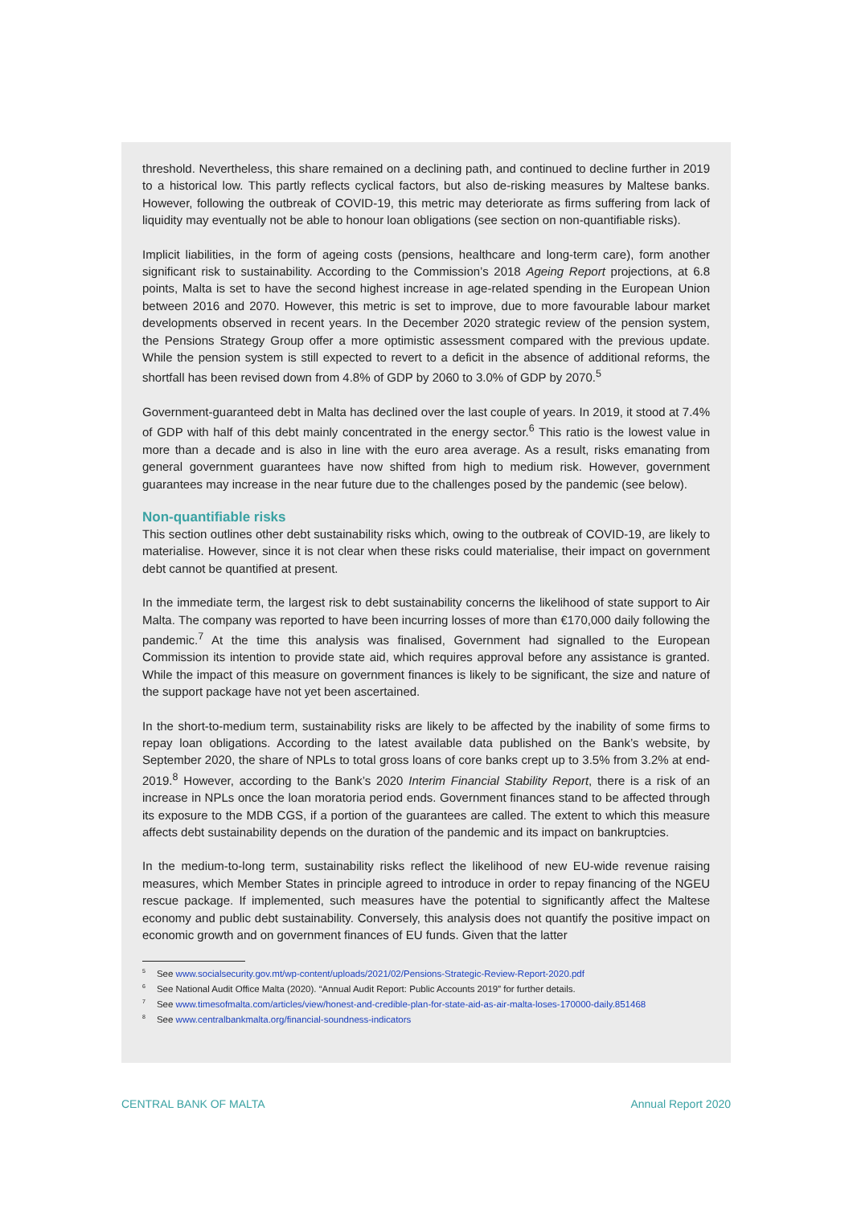threshold. Nevertheless, this share remained on a declining path, and continued to decline further in 2019 to a historical low. This partly reflects cyclical factors, but also de-risking measures by Maltese banks. However, following the outbreak of COVID-19, this metric may deteriorate as firms suffering from lack of liquidity may eventually not be able to honour loan obligations (see section on non-quantifiable risks).
Implicit liabilities, in the form of ageing costs (pensions, healthcare and long-term care), form another significant risk to sustainability. According to the Commission’s 2018 Ageing Report projections, at 6.8 points, Malta is set to have the second highest increase in age-related spending in the European Union between 2016 and 2070. However, this metric is set to improve, due to more favourable labour market developments observed in recent years. In the December 2020 strategic review of the pension system, the Pensions Strategy Group offer a more optimistic assessment compared with the previous update. While the pension system is still expected to revert to a deficit in the absence of additional reforms, the shortfall has been revised down from 4.8% of GDP by 2060 to 3.0% of GDP by 2070.<sup>5</sup>
Government-guaranteed debt in Malta has declined over the last couple of years. In 2019, it stood at 7.4% of GDP with half of this debt mainly concentrated in the energy sector.<sup>6</sup> This ratio is the lowest value in more than a decade and is also in line with the euro area average. As a result, risks emanating from general government guarantees have now shifted from high to medium risk. However, government guarantees may increase in the near future due to the challenges posed by the pandemic (see below).
Non-quantifiable risks
This section outlines other debt sustainability risks which, owing to the outbreak of COVID-19, are likely to materialise. However, since it is not clear when these risks could materialise, their impact on government debt cannot be quantified at present.
In the immediate term, the largest risk to debt sustainability concerns the likelihood of state support to Air Malta. The company was reported to have been incurring losses of more than €170,000 daily following the pandemic.<sup>7</sup> At the time this analysis was finalised, Government had signalled to the European Commission its intention to provide state aid, which requires approval before any assistance is granted. While the impact of this measure on government finances is likely to be significant, the size and nature of the support package have not yet been ascertained.
In the short-to-medium term, sustainability risks are likely to be affected by the inability of some firms to repay loan obligations. According to the latest available data published on the Bank’s website, by September 2020, the share of NPLs to total gross loans of core banks crept up to 3.5% from 3.2% at end-2019.<sup>8</sup> However, according to the Bank’s 2020 Interim Financial Stability Report, there is a risk of an increase in NPLs once the loan moratoria period ends. Government finances stand to be affected through its exposure to the MDB CGS, if a portion of the guarantees are called. The extent to which this measure affects debt sustainability depends on the duration of the pandemic and its impact on bankruptcies.
In the medium-to-long term, sustainability risks reflect the likelihood of new EU-wide revenue raising measures, which Member States in principle agreed to introduce in order to repay financing of the NGEU rescue package. If implemented, such measures have the potential to significantly affect the Maltese economy and public debt sustainability. Conversely, this analysis does not quantify the positive impact on economic growth and on government finances of EU funds. Given that the latter
<sup>5</sup> See www.socialsecurity.gov.mt/wp-content/uploads/2021/02/Pensions-Strategic-Review-Report-2020.pdf
<sup>6</sup> See National Audit Office Malta (2020). “Annual Audit Report: Public Accounts 2019” for further details.
<sup>7</sup> See www.timesofmalta.com/articles/view/honest-and-credible-plan-for-state-aid-as-air-malta-loses-170000-daily.851468
<sup>8</sup> See www.centralbankmalta.org/financial-soundness-indicators
CENTRAL BANK OF MALTA Annual Report 2020